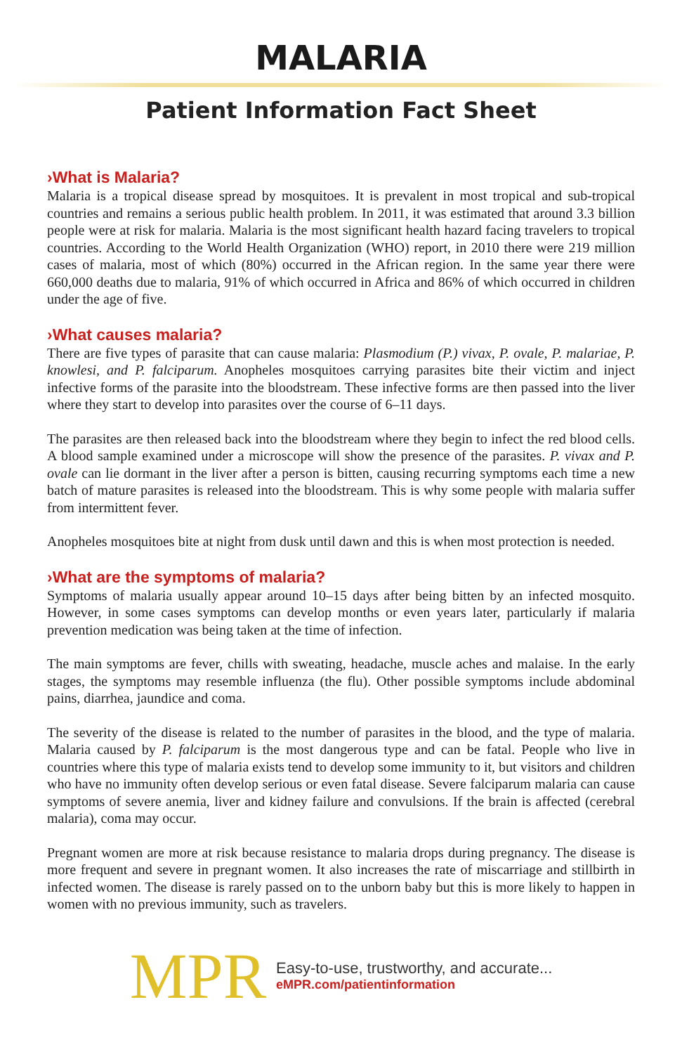MALARIA
Patient Information Fact Sheet
›What is Malaria?
Malaria is a tropical disease spread by mosquitoes. It is prevalent in most tropical and sub-tropical countries and remains a serious public health problem. In 2011, it was estimated that around 3.3 billion people were at risk for malaria. Malaria is the most significant health hazard facing travelers to tropical countries. According to the World Health Organization (WHO) report, in 2010 there were 219 million cases of malaria, most of which (80%) occurred in the African region. In the same year there were 660,000 deaths due to malaria, 91% of which occurred in Africa and 86% of which occurred in children under the age of five.
›What causes malaria?
There are five types of parasite that can cause malaria: Plasmodium (P.) vivax, P. ovale, P. malariae, P. knowlesi, and P. falciparum. Anopheles mosquitoes carrying parasites bite their victim and inject infective forms of the parasite into the bloodstream. These infective forms are then passed into the liver where they start to develop into parasites over the course of 6–11 days.
The parasites are then released back into the bloodstream where they begin to infect the red blood cells. A blood sample examined under a microscope will show the presence of the parasites. P. vivax and P. ovale can lie dormant in the liver after a person is bitten, causing recurring symptoms each time a new batch of mature parasites is released into the bloodstream. This is why some people with malaria suffer from intermittent fever.
Anopheles mosquitoes bite at night from dusk until dawn and this is when most protection is needed.
›What are the symptoms of malaria?
Symptoms of malaria usually appear around 10–15 days after being bitten by an infected mosquito. However, in some cases symptoms can develop months or even years later, particularly if malaria prevention medication was being taken at the time of infection.
The main symptoms are fever, chills with sweating, headache, muscle aches and malaise. In the early stages, the symptoms may resemble influenza (the flu). Other possible symptoms include abdominal pains, diarrhea, jaundice and coma.
The severity of the disease is related to the number of parasites in the blood, and the type of malaria. Malaria caused by P. falciparum is the most dangerous type and can be fatal. People who live in countries where this type of malaria exists tend to develop some immunity to it, but visitors and children who have no immunity often develop serious or even fatal disease. Severe falciparum malaria can cause symptoms of severe anemia, liver and kidney failure and convulsions. If the brain is affected (cerebral malaria), coma may occur.
Pregnant women are more at risk because resistance to malaria drops during pregnancy. The disease is more frequent and severe in pregnant women. It also increases the rate of miscarriage and stillbirth in infected women. The disease is rarely passed on to the unborn baby but this is more likely to happen in women with no previous immunity, such as travelers.
MPR
Easy-to-use, trustworthy, and accurate...
eMPR.com/patientinformation